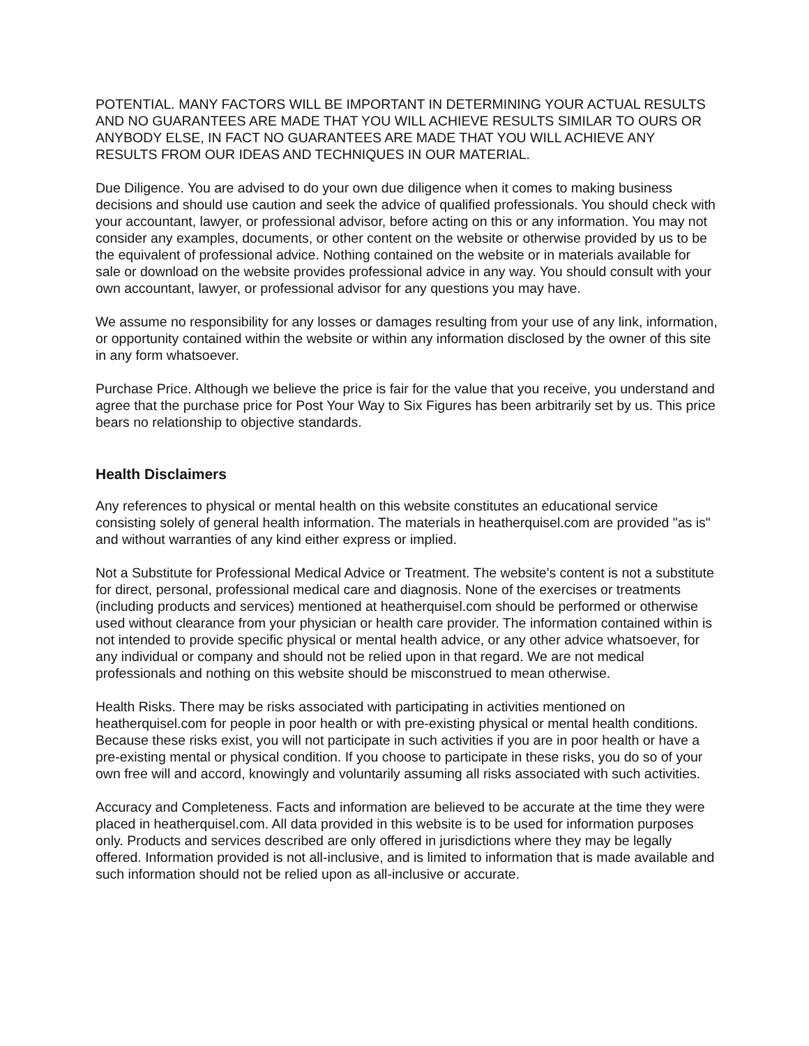POTENTIAL. MANY FACTORS WILL BE IMPORTANT IN DETERMINING YOUR ACTUAL RESULTS AND NO GUARANTEES ARE MADE THAT YOU WILL ACHIEVE RESULTS SIMILAR TO OURS OR ANYBODY ELSE, IN FACT NO GUARANTEES ARE MADE THAT YOU WILL ACHIEVE ANY RESULTS FROM OUR IDEAS AND TECHNIQUES IN OUR MATERIAL.
Due Diligence. You are advised to do your own due diligence when it comes to making business decisions and should use caution and seek the advice of qualified professionals. You should check with your accountant, lawyer, or professional advisor, before acting on this or any information. You may not consider any examples, documents, or other content on the website or otherwise provided by us to be the equivalent of professional advice. Nothing contained on the website or in materials available for sale or download on the website provides professional advice in any way. You should consult with your own accountant, lawyer, or professional advisor for any questions you may have.
We assume no responsibility for any losses or damages resulting from your use of any link, information, or opportunity contained within the website or within any information disclosed by the owner of this site in any form whatsoever.
Purchase Price. Although we believe the price is fair for the value that you receive, you understand and agree that the purchase price for Post Your Way to Six Figures has been arbitrarily set by us. This price bears no relationship to objective standards.
Health Disclaimers
Any references to physical or mental health on this website constitutes an educational service consisting solely of general health information. The materials in heatherquisel.com are provided "as is" and without warranties of any kind either express or implied.
Not a Substitute for Professional Medical Advice or Treatment. The website's content is not a substitute for direct, personal, professional medical care and diagnosis. None of the exercises or treatments (including products and services) mentioned at heatherquisel.com should be performed or otherwise used without clearance from your physician or health care provider. The information contained within is not intended to provide specific physical or mental health advice, or any other advice whatsoever, for any individual or company and should not be relied upon in that regard. We are not medical professionals and nothing on this website should be misconstrued to mean otherwise.
Health Risks. There may be risks associated with participating in activities mentioned on heatherquisel.com for people in poor health or with pre-existing physical or mental health conditions. Because these risks exist, you will not participate in such activities if you are in poor health or have a pre-existing mental or physical condition. If you choose to participate in these risks, you do so of your own free will and accord, knowingly and voluntarily assuming all risks associated with such activities.
Accuracy and Completeness. Facts and information are believed to be accurate at the time they were placed in heatherquisel.com. All data provided in this website is to be used for information purposes only. Products and services described are only offered in jurisdictions where they may be legally offered. Information provided is not all-inclusive, and is limited to information that is made available and such information should not be relied upon as all-inclusive or accurate.